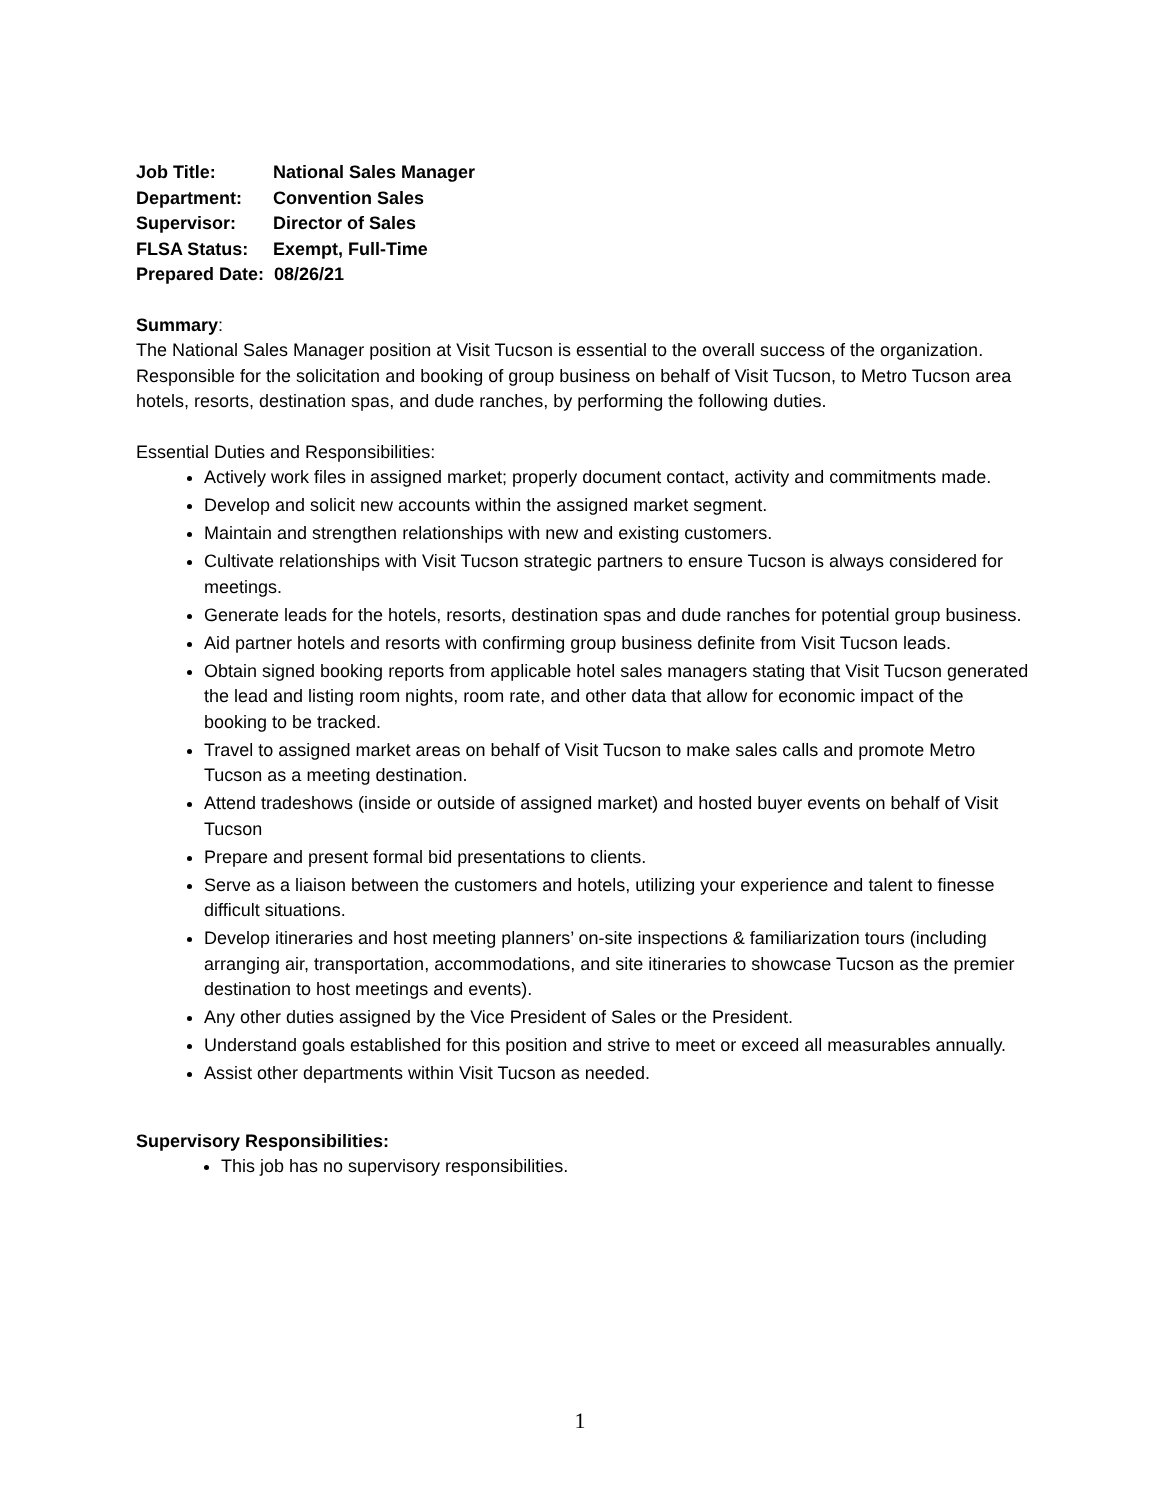Job Title: National Sales Manager
Department: Convention Sales
Supervisor: Director of Sales
FLSA Status: Exempt, Full-Time
Prepared Date: 08/26/21
Summary:
The National Sales Manager position at Visit Tucson is essential to the overall success of the organization. Responsible for the solicitation and booking of group business on behalf of Visit Tucson, to Metro Tucson area hotels, resorts, destination spas, and dude ranches, by performing the following duties.
Essential Duties and Responsibilities:
Actively work files in assigned market; properly document contact, activity and commitments made.
Develop and solicit new accounts within the assigned market segment.
Maintain and strengthen relationships with new and existing customers.
Cultivate relationships with Visit Tucson strategic partners to ensure Tucson is always considered for meetings.
Generate leads for the hotels, resorts, destination spas and dude ranches for potential group business.
Aid partner hotels and resorts with confirming group business definite from Visit Tucson leads.
Obtain signed booking reports from applicable hotel sales managers stating that Visit Tucson generated the lead and listing room nights, room rate, and other data that allow for economic impact of the booking to be tracked.
Travel to assigned market areas on behalf of Visit Tucson to make sales calls and promote Metro Tucson as a meeting destination.
Attend tradeshows (inside or outside of assigned market) and hosted buyer events on behalf of Visit Tucson
Prepare and present formal bid presentations to clients.
Serve as a liaison between the customers and hotels, utilizing your experience and talent to finesse difficult situations.
Develop itineraries and host meeting planners’ on-site inspections & familiarization tours (including arranging air, transportation, accommodations, and site itineraries to showcase Tucson as the premier destination to host meetings and events).
Any other duties assigned by the Vice President of Sales or the President.
Understand goals established for this position and strive to meet or exceed all measurables annually.
Assist other departments within Visit Tucson as needed.
Supervisory Responsibilities:
This job has no supervisory responsibilities.
1